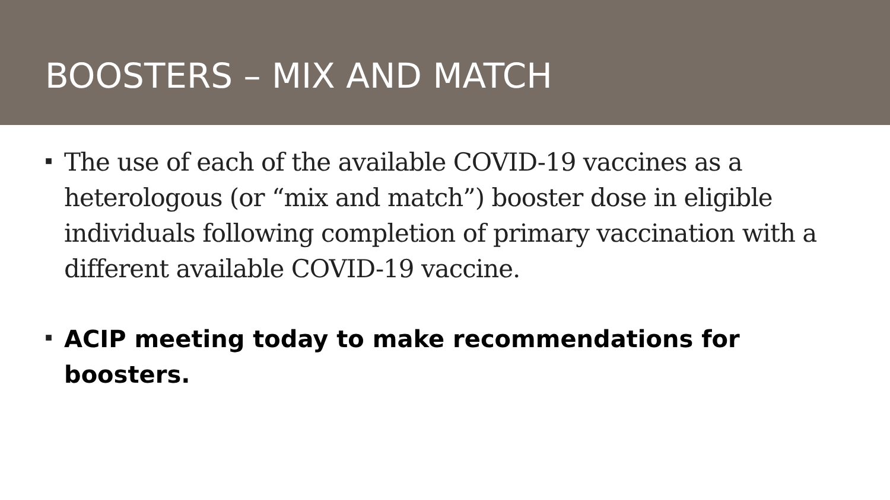BOOSTERS – MIX AND MATCH
■ The use of each of the available COVID-19 vaccines as a heterologous (or “mix and match”) booster dose in eligible individuals following completion of primary vaccination with a different available COVID-19 vaccine.
■ ACIP meeting today to make recommendations for boosters.